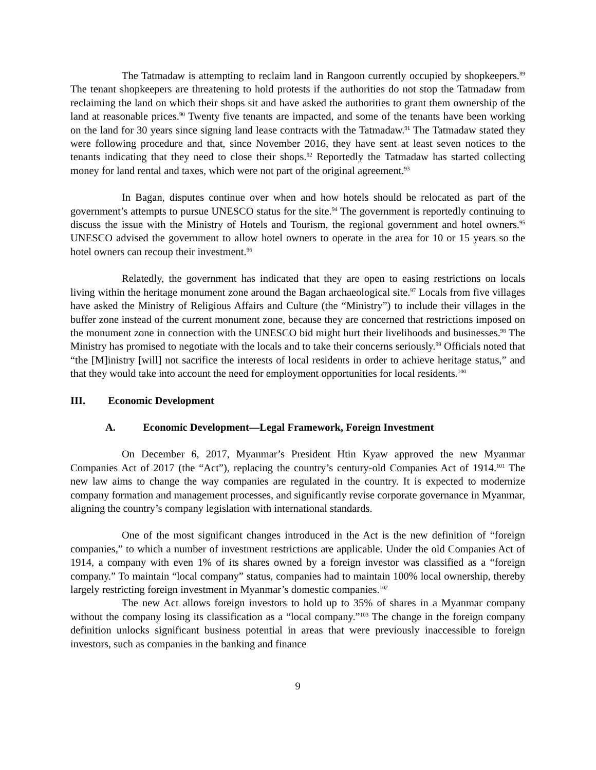The Tatmadaw is attempting to reclaim land in Rangoon currently occupied by shopkeepers.<sup>89</sup> The tenant shopkeepers are threatening to hold protests if the authorities do not stop the Tatmadaw from reclaiming the land on which their shops sit and have asked the authorities to grant them ownership of the land at reasonable prices.<sup>90</sup> Twenty five tenants are impacted, and some of the tenants have been working on the land for 30 years since signing land lease contracts with the Tatmadaw.<sup>91</sup> The Tatmadaw stated they were following procedure and that, since November 2016, they have sent at least seven notices to the tenants indicating that they need to close their shops.<sup>92</sup> Reportedly the Tatmadaw has started collecting money for land rental and taxes, which were not part of the original agreement.<sup>93</sup>
In Bagan, disputes continue over when and how hotels should be relocated as part of the government’s attempts to pursue UNESCO status for the site.<sup>94</sup> The government is reportedly continuing to discuss the issue with the Ministry of Hotels and Tourism, the regional government and hotel owners.<sup>95</sup> UNESCO advised the government to allow hotel owners to operate in the area for 10 or 15 years so the hotel owners can recoup their investment.<sup>96</sup>
Relatedly, the government has indicated that they are open to easing restrictions on locals living within the heritage monument zone around the Bagan archaeological site.<sup>97</sup> Locals from five villages have asked the Ministry of Religious Affairs and Culture (the “Ministry”) to include their villages in the buffer zone instead of the current monument zone, because they are concerned that restrictions imposed on the monument zone in connection with the UNESCO bid might hurt their livelihoods and businesses.<sup>98</sup> The Ministry has promised to negotiate with the locals and to take their concerns seriously.<sup>99</sup> Officials noted that “the [M]inistry [will] not sacrifice the interests of local residents in order to achieve heritage status,” and that they would take into account the need for employment opportunities for local residents.<sup>100</sup>
III. Economic Development
A. Economic Development—Legal Framework, Foreign Investment
On December 6, 2017, Myanmar’s President Htin Kyaw approved the new Myanmar Companies Act of 2017 (the “Act”), replacing the country’s century-old Companies Act of 1914.<sup>101</sup> The new law aims to change the way companies are regulated in the country. It is expected to modernize company formation and management processes, and significantly revise corporate governance in Myanmar, aligning the country’s company legislation with international standards.
One of the most significant changes introduced in the Act is the new definition of “foreign companies,” to which a number of investment restrictions are applicable. Under the old Companies Act of 1914, a company with even 1% of its shares owned by a foreign investor was classified as a “foreign company.” To maintain “local company” status, companies had to maintain 100% local ownership, thereby largely restricting foreign investment in Myanmar’s domestic companies.<sup>102</sup>
The new Act allows foreign investors to hold up to 35% of shares in a Myanmar company without the company losing its classification as a “local company.”<sup>103</sup> The change in the foreign company definition unlocks significant business potential in areas that were previously inaccessible to foreign investors, such as companies in the banking and finance
9